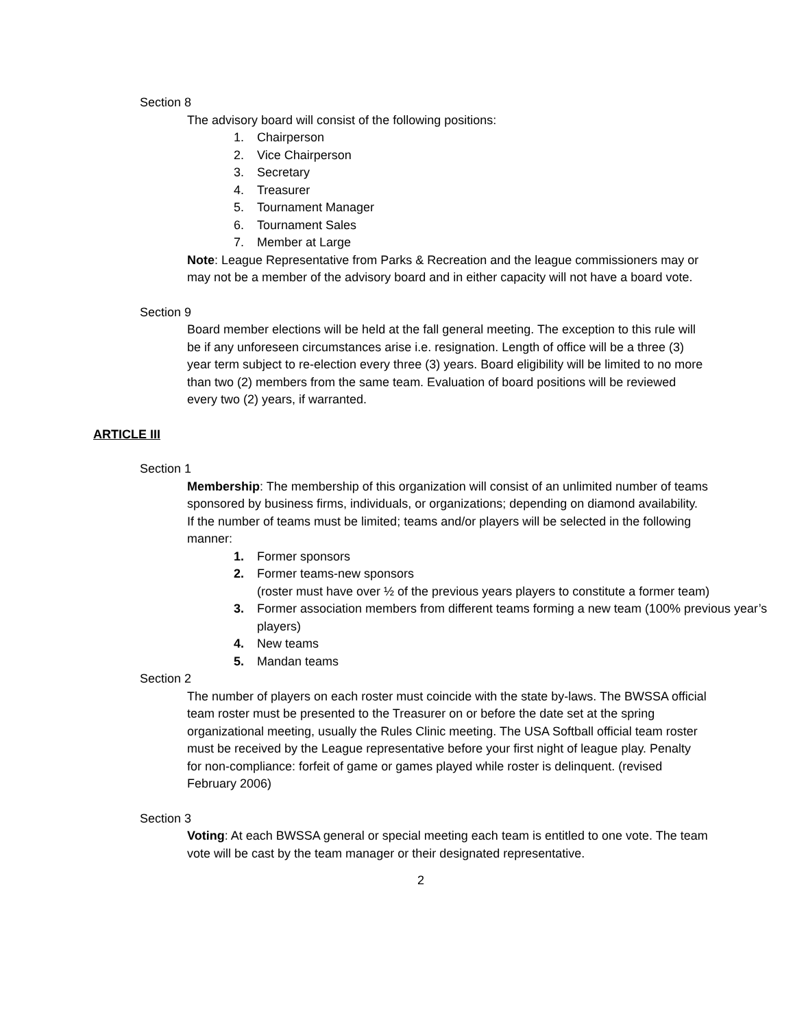Section 8
The advisory board will consist of the following positions:
1. Chairperson
2. Vice Chairperson
3. Secretary
4. Treasurer
5. Tournament Manager
6. Tournament Sales
7. Member at Large
Note: League Representative from Parks & Recreation and the league commissioners may or may not be a member of the advisory board and in either capacity will not have a board vote.
Section 9
Board member elections will be held at the fall general meeting. The exception to this rule will be if any unforeseen circumstances arise i.e. resignation. Length of office will be a three (3) year term subject to re-election every three (3) years. Board eligibility will be limited to no more than two (2) members from the same team. Evaluation of board positions will be reviewed every two (2) years, if warranted.
ARTICLE III
Section 1
Membership: The membership of this organization will consist of an unlimited number of teams sponsored by business firms, individuals, or organizations; depending on diamond availability. If the number of teams must be limited; teams and/or players will be selected in the following manner:
1. Former sponsors
2. Former teams-new sponsors
(roster must have over ½ of the previous years players to constitute a former team)
3. Former association members from different teams forming a new team (100% previous year’s players)
4. New teams
5. Mandan teams
Section 2
The number of players on each roster must coincide with the state by-laws. The BWSSA official team roster must be presented to the Treasurer on or before the date set at the spring organizational meeting, usually the Rules Clinic meeting. The USA Softball official team roster must be received by the League representative before your first night of league play. Penalty for non-compliance: forfeit of game or games played while roster is delinquent. (revised February 2006)
Section 3
Voting: At each BWSSA general or special meeting each team is entitled to one vote. The team vote will be cast by the team manager or their designated representative.
2